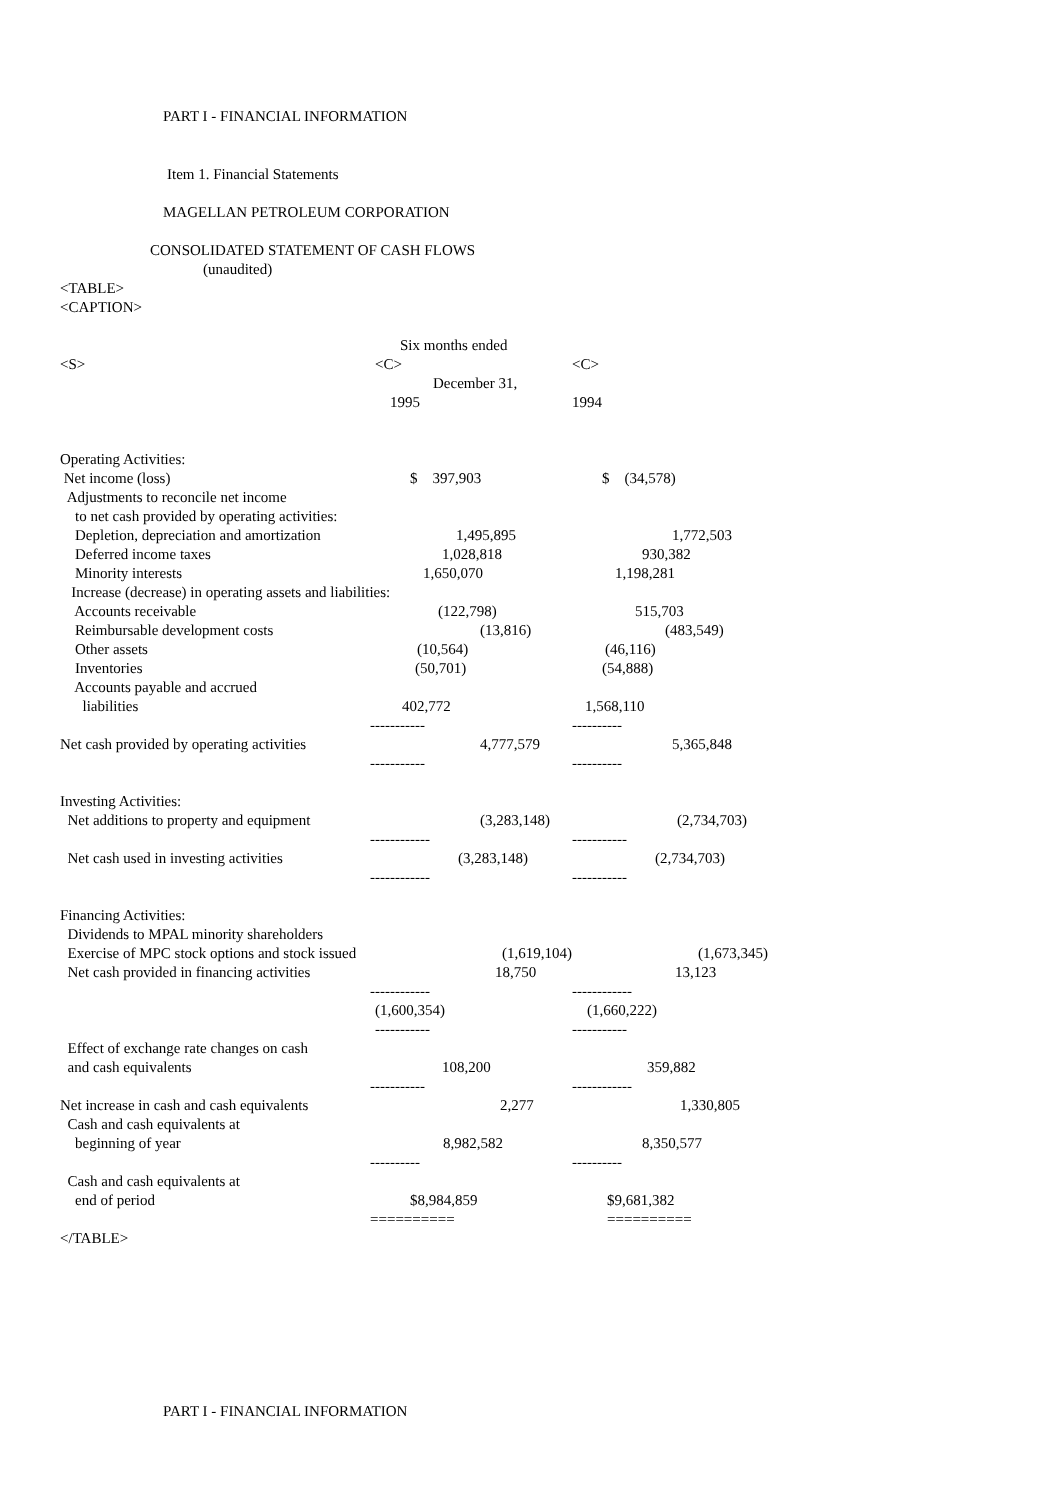PART I - FINANCIAL INFORMATION
Item 1. Financial Statements
MAGELLAN PETROLEUM CORPORATION
CONSOLIDATED STATEMENT OF CASH FLOWS
(unaudited)
<TABLE>
<CAPTION>
| | Six months ended | |
| <S> | <C> | <C> |
| | December 31, | |
| | 1995 | 1994 |
| Operating Activities: | | |
| Net income (loss) | $ 397,903 | $ (34,578) |
| Adjustments to reconcile net income | | |
| to net cash provided by operating activities: | | |
| Depletion, depreciation and amortization | 1,495,895 | 1,772,503 |
| Deferred income taxes | 1,028,818 | 930,382 |
| Minority interests | 1,650,070 | 1,198,281 |
| Increase (decrease) in operating assets and liabilities: | | |
| Accounts receivable | (122,798) | 515,703 |
| Reimbursable development costs | (13,816) | (483,549) |
| Other assets | (10,564) | (46,116) |
| Inventories | (50,701) | (54,888) |
| Accounts payable and accrued | | |
| liabilities | 402,772 | 1,568,110 |
| | ----------- | ---------- |
| Net cash provided by operating activities | 4,777,579 | 5,365,848 |
| | ----------- | ---------- |
| Investing Activities: | | |
| Net additions to property and equipment | (3,283,148) | (2,734,703) |
| | ------------ | ----------- |
| Net cash used in investing activities | (3,283,148) | (2,734,703) |
| | ------------ | ----------- |
| Financing Activities: | | |
| Dividends to MPAL minority shareholders | | |
| Exercise of MPC stock options and stock issued | (1,619,104) | (1,673,345) |
| Net cash provided in financing activities | 18,750 | 13,123 |
| | ------------ | ------------ |
| | (1,600,354) | (1,660,222) |
| | ----------- | ----------- |
| Effect of exchange rate changes on cash | | |
| and cash equivalents | 108,200 | 359,882 |
| | ----------- | ------------ |
| Net increase in cash and cash equivalents | 2,277 | 1,330,805 |
| Cash and cash equivalents at | | |
| beginning of year | 8,982,582 | 8,350,577 |
| | ---------- | ---------- |
| Cash and cash equivalents at | | |
| end of period | $8,984,859 | $9,681,382 |
| | ========== | ========== |
</TABLE>
PART I - FINANCIAL INFORMATION